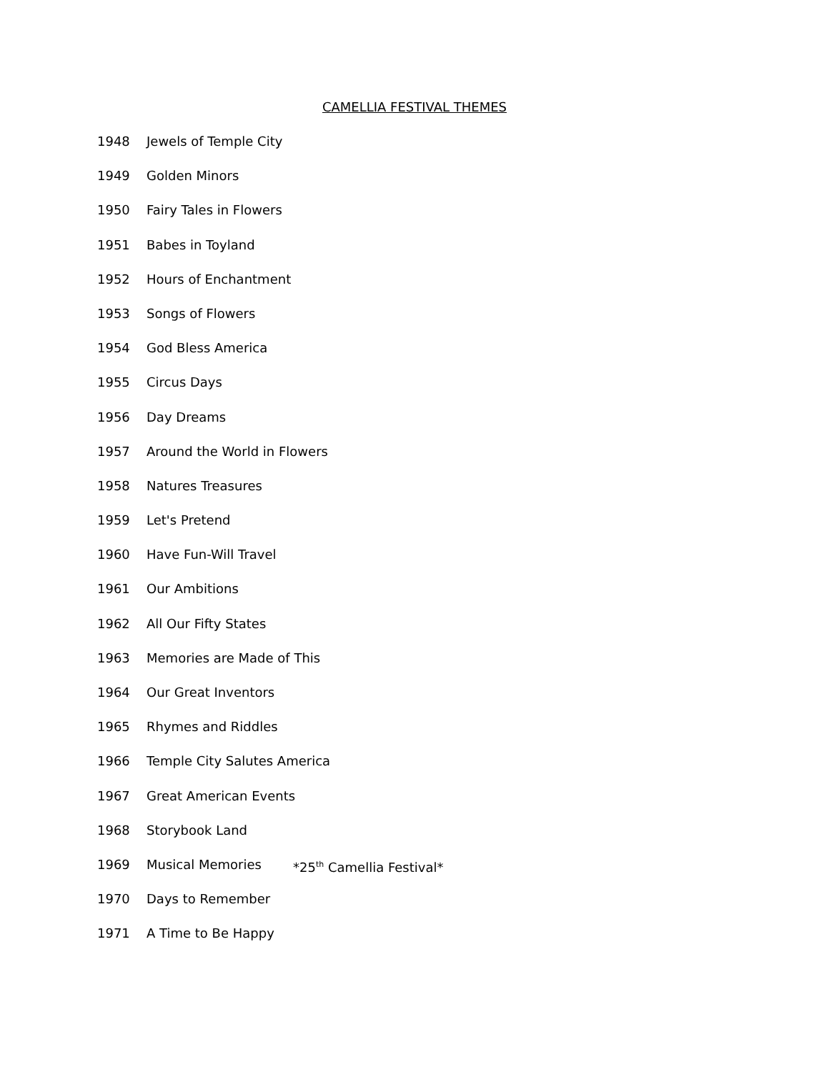CAMELLIA FESTIVAL THEMES
1948 Jewels of Temple City
1949 Golden Minors
1950 Fairy Tales in Flowers
1951 Babes in Toyland
1952 Hours of Enchantment
1953 Songs of Flowers
1954 God Bless America
1955 Circus Days
1956 Day Dreams
1957 Around the World in Flowers
1958 Natures Treasures
1959 Let's Pretend
1960 Have Fun-Will Travel
1961 Our Ambitions
1962 All Our Fifty States
1963 Memories are Made of This
1964 Our Great Inventors
1965 Rhymes and Riddles
1966 Temple City Salutes America
1967 Great American Events
1968 Storybook Land
1969 Musical Memories *25<sup>th</sup> Camellia Festival*
1970 Days to Remember
1971 A Time to Be Happy